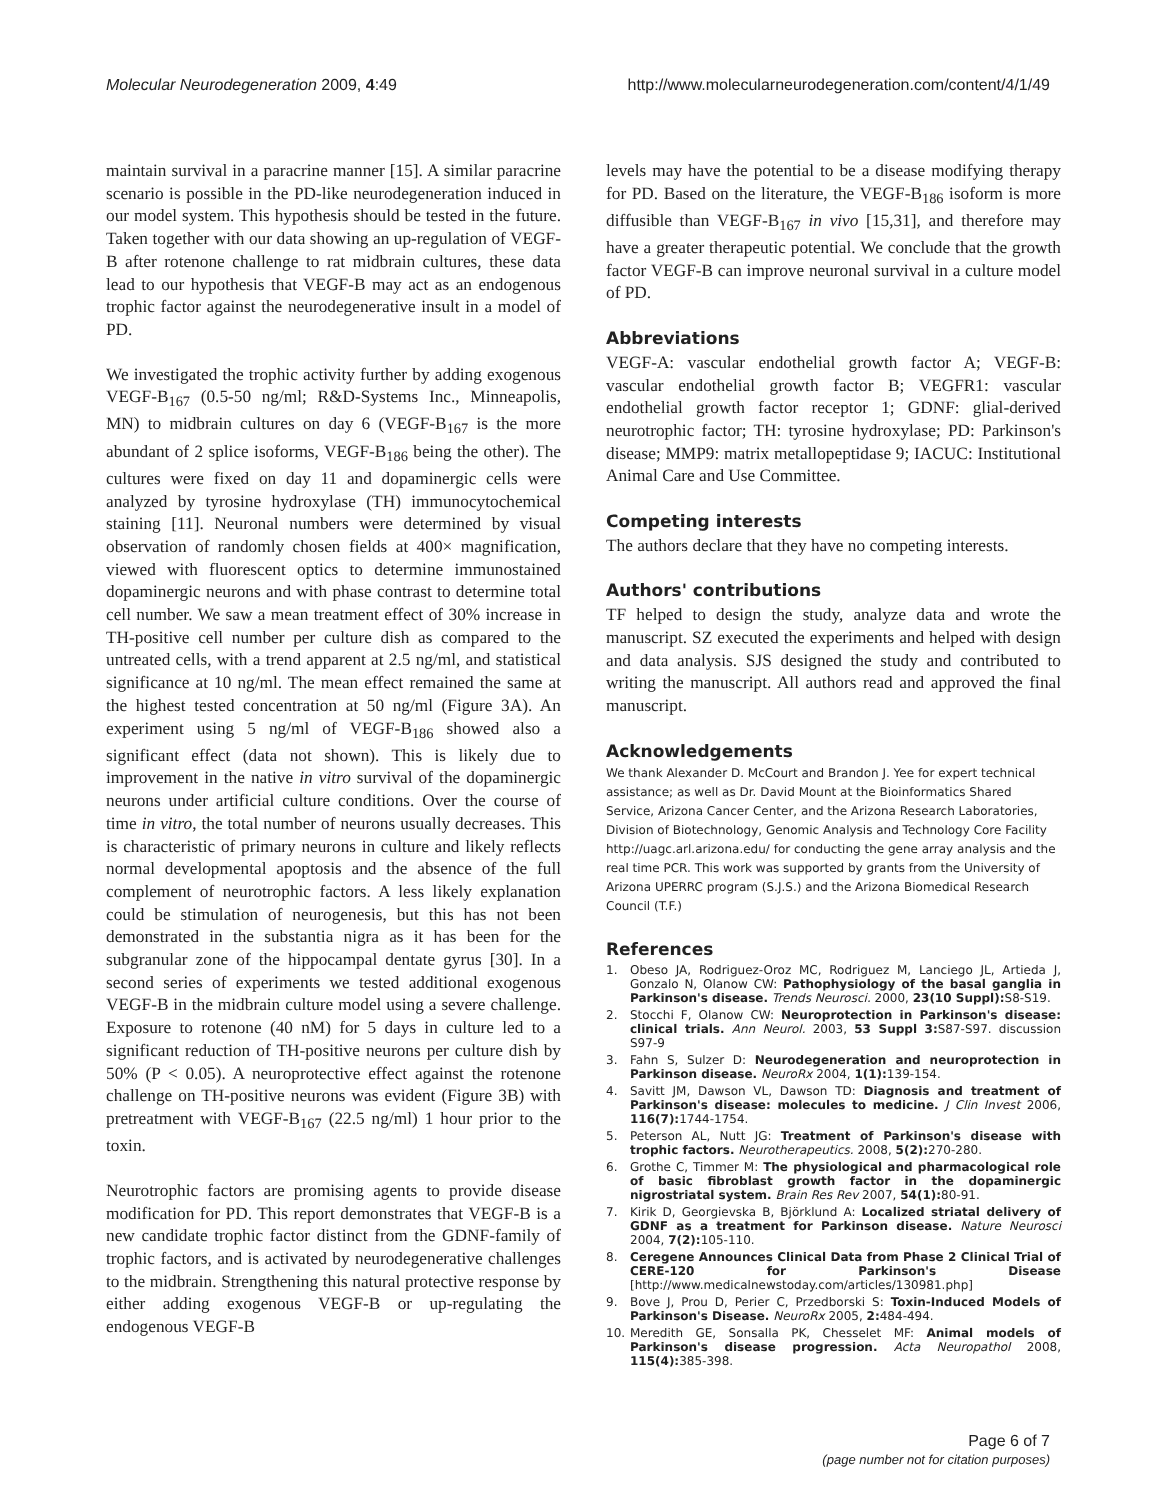Molecular Neurodegeneration 2009, 4:49 http://www.molecularneurodegeneration.com/content/4/1/49
maintain survival in a paracrine manner [15]. A similar paracrine scenario is possible in the PD-like neurodegeneration induced in our model system. This hypothesis should be tested in the future. Taken together with our data showing an up-regulation of VEGF-B after rotenone challenge to rat midbrain cultures, these data lead to our hypothesis that VEGF-B may act as an endogenous trophic factor against the neurodegenerative insult in a model of PD.
We investigated the trophic activity further by adding exogenous VEGF-B<sub>167</sub> (0.5-50 ng/ml; R&D-Systems Inc., Minneapolis, MN) to midbrain cultures on day 6 (VEGF-B<sub>167</sub> is the more abundant of 2 splice isoforms, VEGF-B<sub>186</sub> being the other). The cultures were fixed on day 11 and dopaminergic cells were analyzed by tyrosine hydroxylase (TH) immunocytochemical staining [11]. Neuronal numbers were determined by visual observation of randomly chosen fields at 400× magnification, viewed with fluorescent optics to determine immunostained dopaminergic neurons and with phase contrast to determine total cell number. We saw a mean treatment effect of 30% increase in TH-positive cell number per culture dish as compared to the untreated cells, with a trend apparent at 2.5 ng/ml, and statistical significance at 10 ng/ml. The mean effect remained the same at the highest tested concentration at 50 ng/ml (Figure 3A). An experiment using 5 ng/ml of VEGF-B<sub>186</sub> showed also a significant effect (data not shown). This is likely due to improvement in the native in vitro survival of the dopaminergic neurons under artificial culture conditions. Over the course of time in vitro, the total number of neurons usually decreases. This is characteristic of primary neurons in culture and likely reflects normal developmental apoptosis and the absence of the full complement of neurotrophic factors. A less likely explanation could be stimulation of neurogenesis, but this has not been demonstrated in the substantia nigra as it has been for the subgranular zone of the hippocampal dentate gyrus [30]. In a second series of experiments we tested additional exogenous VEGF-B in the midbrain culture model using a severe challenge. Exposure to rotenone (40 nM) for 5 days in culture led to a significant reduction of TH-positive neurons per culture dish by 50% (P < 0.05). A neuroprotective effect against the rotenone challenge on TH-positive neurons was evident (Figure 3B) with pretreatment with VEGF-B<sub>167</sub> (22.5 ng/ml) 1 hour prior to the toxin.
Neurotrophic factors are promising agents to provide disease modification for PD. This report demonstrates that VEGF-B is a new candidate trophic factor distinct from the GDNF-family of trophic factors, and is activated by neurodegenerative challenges to the midbrain. Strengthening this natural protective response by either adding exogenous VEGF-B or up-regulating the endogenous VEGF-B
levels may have the potential to be a disease modifying therapy for PD. Based on the literature, the VEGF-B<sub>186</sub> isoform is more diffusible than VEGF-B<sub>167</sub> in vivo [15,31], and therefore may have a greater therapeutic potential. We conclude that the growth factor VEGF-B can improve neuronal survival in a culture model of PD.
Abbreviations
VEGF-A: vascular endothelial growth factor A; VEGF-B: vascular endothelial growth factor B; VEGFR1: vascular endothelial growth factor receptor 1; GDNF: glial-derived neurotrophic factor; TH: tyrosine hydroxylase; PD: Parkinson's disease; MMP9: matrix metallopeptidase 9; IACUC: Institutional Animal Care and Use Committee.
Competing interests
The authors declare that they have no competing interests.
Authors' contributions
TF helped to design the study, analyze data and wrote the manuscript. SZ executed the experiments and helped with design and data analysis. SJS designed the study and contributed to writing the manuscript. All authors read and approved the final manuscript.
Acknowledgements
We thank Alexander D. McCourt and Brandon J. Yee for expert technical assistance; as well as Dr. David Mount at the Bioinformatics Shared Service, Arizona Cancer Center, and the Arizona Research Laboratories, Division of Biotechnology, Genomic Analysis and Technology Core Facility http://uagc.arl.arizona.edu/ for conducting the gene array analysis and the real time PCR. This work was supported by grants from the University of Arizona UPERRC program (S.J.S.) and the Arizona Biomedical Research Council (T.F.)
References
1. Obeso JA, Rodriguez-Oroz MC, Rodriguez M, Lanciego JL, Artieda J, Gonzalo N, Olanow CW: Pathophysiology of the basal ganglia in Parkinson's disease. Trends Neurosci. 2000, 23(10 Suppl): S8-S19.
2. Stocchi F, Olanow CW: Neuroprotection in Parkinson's disease: clinical trials. Ann Neurol. 2003, 53 Suppl 3: S87-S97. discussion S97-9
3. Fahn S, Sulzer D: Neurodegeneration and neuroprotection in Parkinson disease. NeuroRx 2004, 1(1): 139-154.
4. Savitt JM, Dawson VL, Dawson TD: Diagnosis and treatment of Parkinson's disease: molecules to medicine. J Clin Invest 2006, 116(7): 1744-1754.
5. Peterson AL, Nutt JG: Treatment of Parkinson's disease with trophic factors. Neurotherapeutics. 2008, 5(2): 270-280.
6. Grothe C, Timmer M: The physiological and pharmacological role of basic fibroblast growth factor in the dopaminergic nigrostriatal system. Brain Res Rev 2007, 54(1): 80-91.
7. Kirik D, Georgievska B, Björklund A: Localized striatal delivery of GDNF as a treatment for Parkinson disease. Nature Neurosci 2004, 7(2): 105-110.
8. Ceregene Announces Clinical Data from Phase 2 Clinical Trial of CERE-120 for Parkinson's Disease [http://www.medicalnewstoday.com/articles/130981.php]
9. Bove J, Prou D, Perier C, Przedborski S: Toxin-Induced Models of Parkinson's Disease. NeuroRx 2005, 2: 484-494.
10. Meredith GE, Sonsalla PK, Chesselet MF: Animal models of Parkinson's disease progression. Acta Neuropathol 2008, 115(4): 385-398.
Page 6 of 7
(page number not for citation purposes)